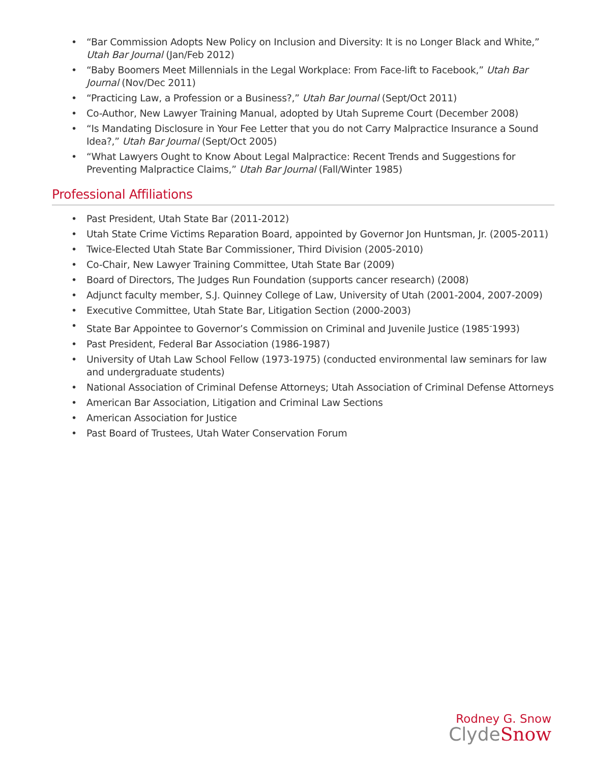• “Bar Commission Adopts New Policy on Inclusion and Diversity: It is no Longer Black and White,” Utah Bar Journal (Jan/Feb 2012)
• “Baby Boomers Meet Millennials in the Legal Workplace: From Face-lift to Facebook,” Utah Bar Journal (Nov/Dec 2011)
• “Practicing Law, a Profession or a Business?,” Utah Bar Journal (Sept/Oct 2011)
• Co-Author, New Lawyer Training Manual, adopted by Utah Supreme Court (December 2008)
• “Is Mandating Disclosure in Your Fee Letter that you do not Carry Malpractice Insurance a Sound Idea?,” Utah Bar Journal (Sept/Oct 2005)
• “What Lawyers Ought to Know About Legal Malpractice: Recent Trends and Suggestions for Preventing Malpractice Claims,” Utah Bar Journal (Fall/Winter 1985)
Professional Affiliations
• Past President, Utah State Bar (2011-2012)
• Utah State Crime Victims Reparation Board, appointed by Governor Jon Huntsman, Jr. (2005-2011)
• Twice-Elected Utah State Bar Commissioner, Third Division (2005-2010)
• Co-Chair, New Lawyer Training Committee, Utah State Bar (2009)
• Board of Directors, The Judges Run Foundation (supports cancer research) (2008)
• Adjunct faculty member, S.J. Quinney College of Law, University of Utah (2001-2004, 2007-2009)
• Executive Committee, Utah State Bar, Litigation Section (2000-2003)
• State Bar Appointee to Governor’s Commission on Criminal and Juvenile Justice (1985<sup>-</sup>1993)
• Past President, Federal Bar Association (1986-1987)
• University of Utah Law School Fellow (1973-1975) (conducted environmental law seminars for law and undergraduate students)
• National Association of Criminal Defense Attorneys; Utah Association of Criminal Defense Attorneys
• American Bar Association, Litigation and Criminal Law Sections
• American Association for Justice
• Past Board of Trustees, Utah Water Conservation Forum
Rodney G. Snow
ClydeSnow